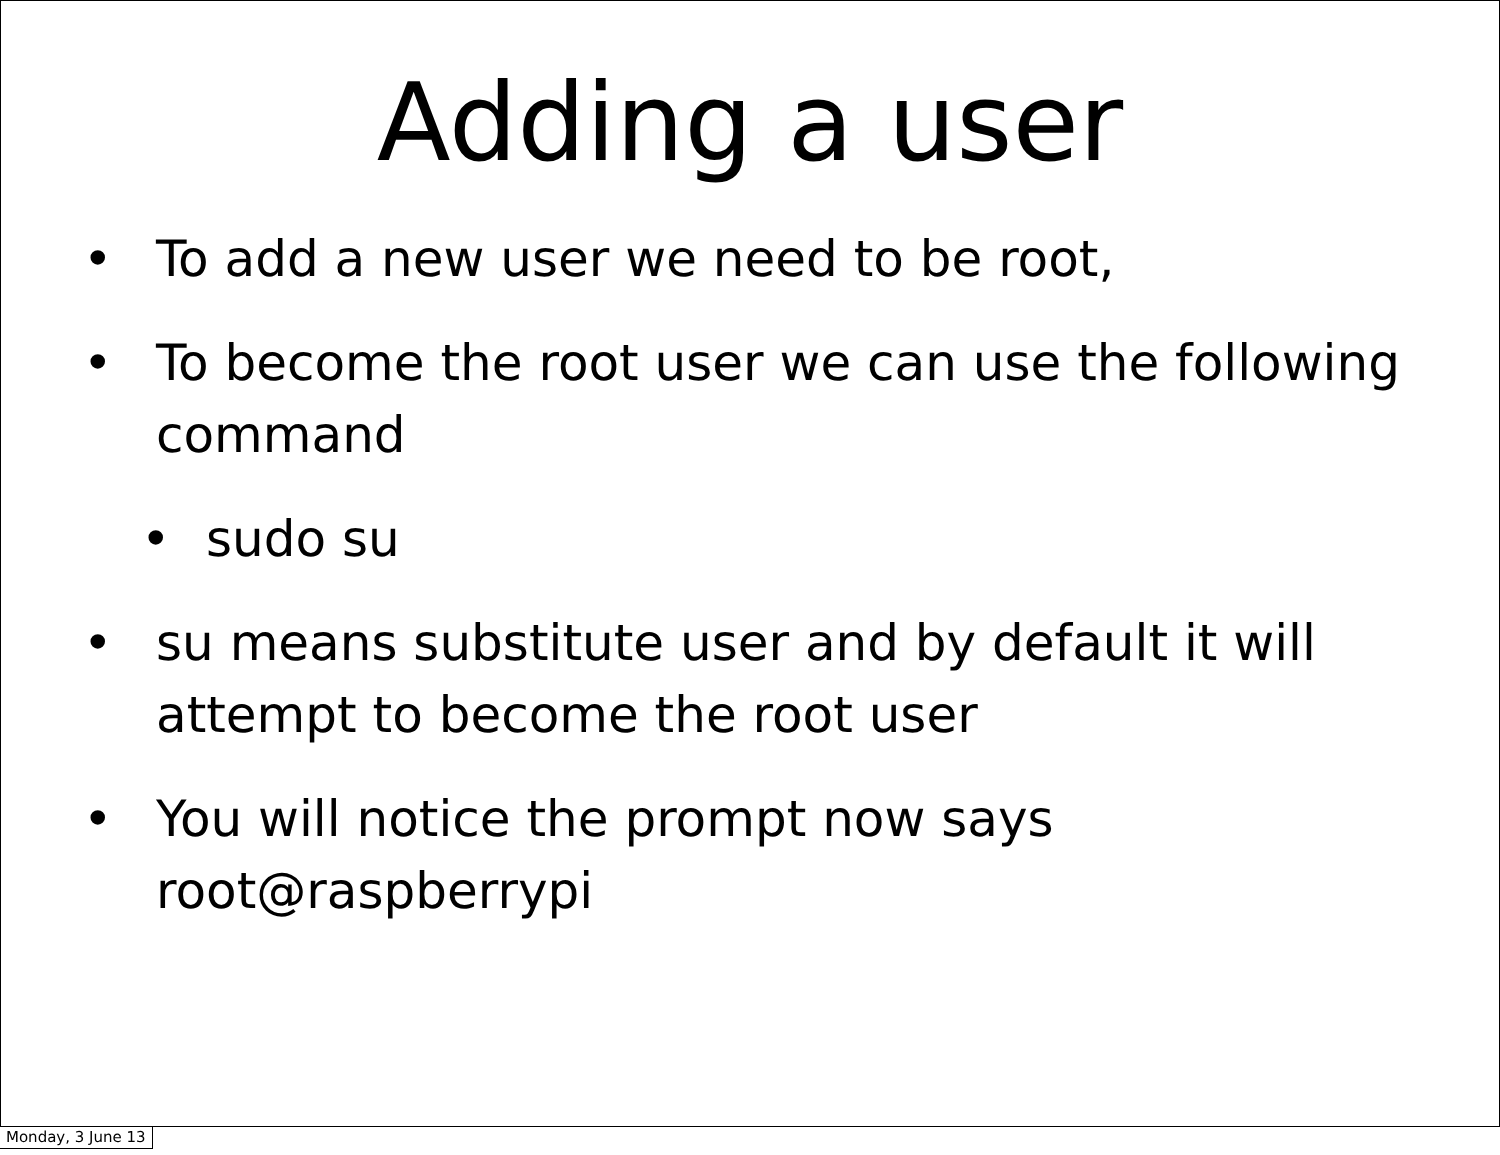Adding a user
• To add a new user we need to be root,
• To become the root user we can use the following command
• sudo su
• su means substitute user and by default it will attempt to become the root user
• You will notice the prompt now says root@raspberrypi
Monday, 3 June 13